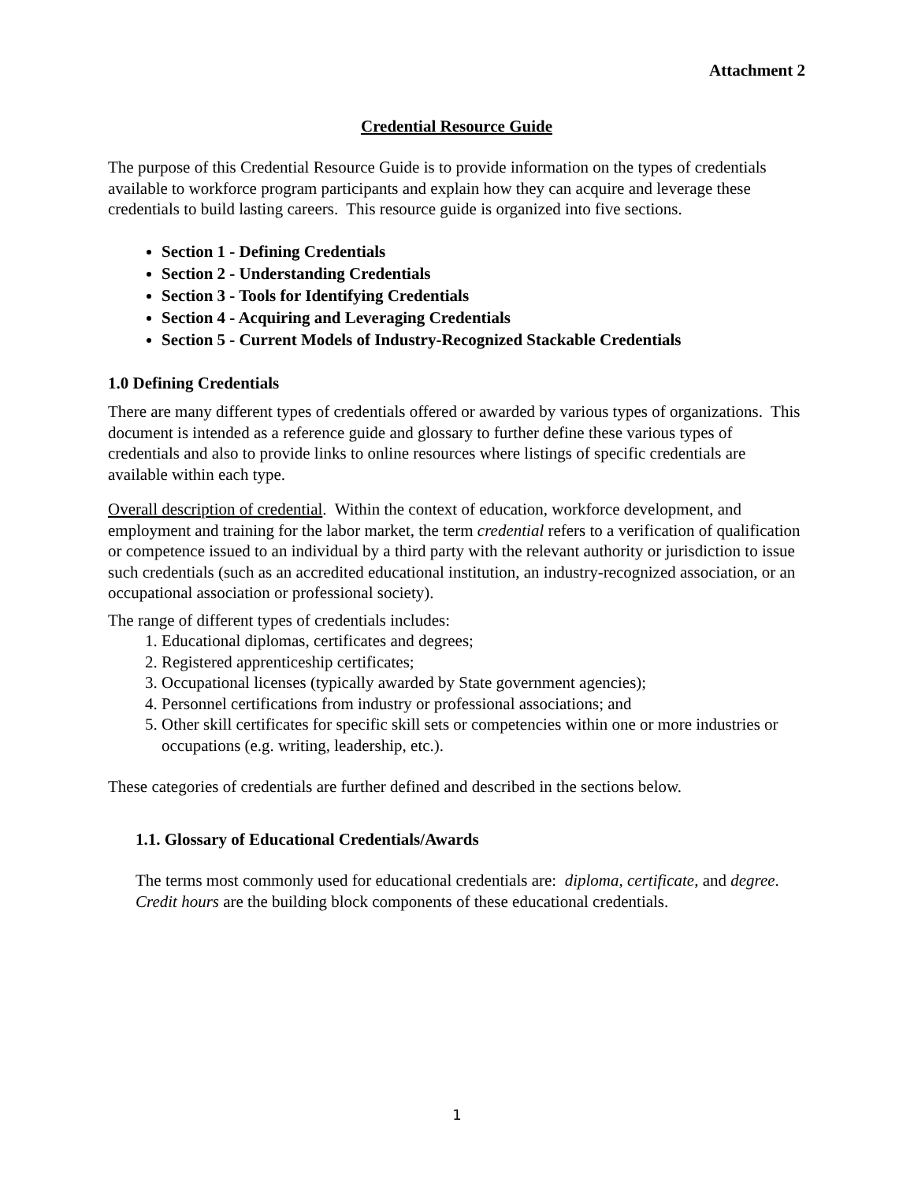Attachment 2
Credential Resource Guide
The purpose of this Credential Resource Guide is to provide information on the types of credentials available to workforce program participants and explain how they can acquire and leverage these credentials to build lasting careers. This resource guide is organized into five sections.
Section 1 - Defining Credentials
Section 2 - Understanding Credentials
Section 3 - Tools for Identifying Credentials
Section 4 - Acquiring and Leveraging Credentials
Section 5 - Current Models of Industry-Recognized Stackable Credentials
1.0 Defining Credentials
There are many different types of credentials offered or awarded by various types of organizations. This document is intended as a reference guide and glossary to further define these various types of credentials and also to provide links to online resources where listings of specific credentials are available within each type.
Overall description of credential. Within the context of education, workforce development, and employment and training for the labor market, the term credential refers to a verification of qualification or competence issued to an individual by a third party with the relevant authority or jurisdiction to issue such credentials (such as an accredited educational institution, an industry-recognized association, or an occupational association or professional society).
The range of different types of credentials includes:
1. Educational diplomas, certificates and degrees;
2. Registered apprenticeship certificates;
3. Occupational licenses (typically awarded by State government agencies);
4. Personnel certifications from industry or professional associations; and
5. Other skill certificates for specific skill sets or competencies within one or more industries or occupations (e.g. writing, leadership, etc.).
These categories of credentials are further defined and described in the sections below.
1.1. Glossary of Educational Credentials/Awards
The terms most commonly used for educational credentials are: diploma, certificate, and degree. Credit hours are the building block components of these educational credentials.
1